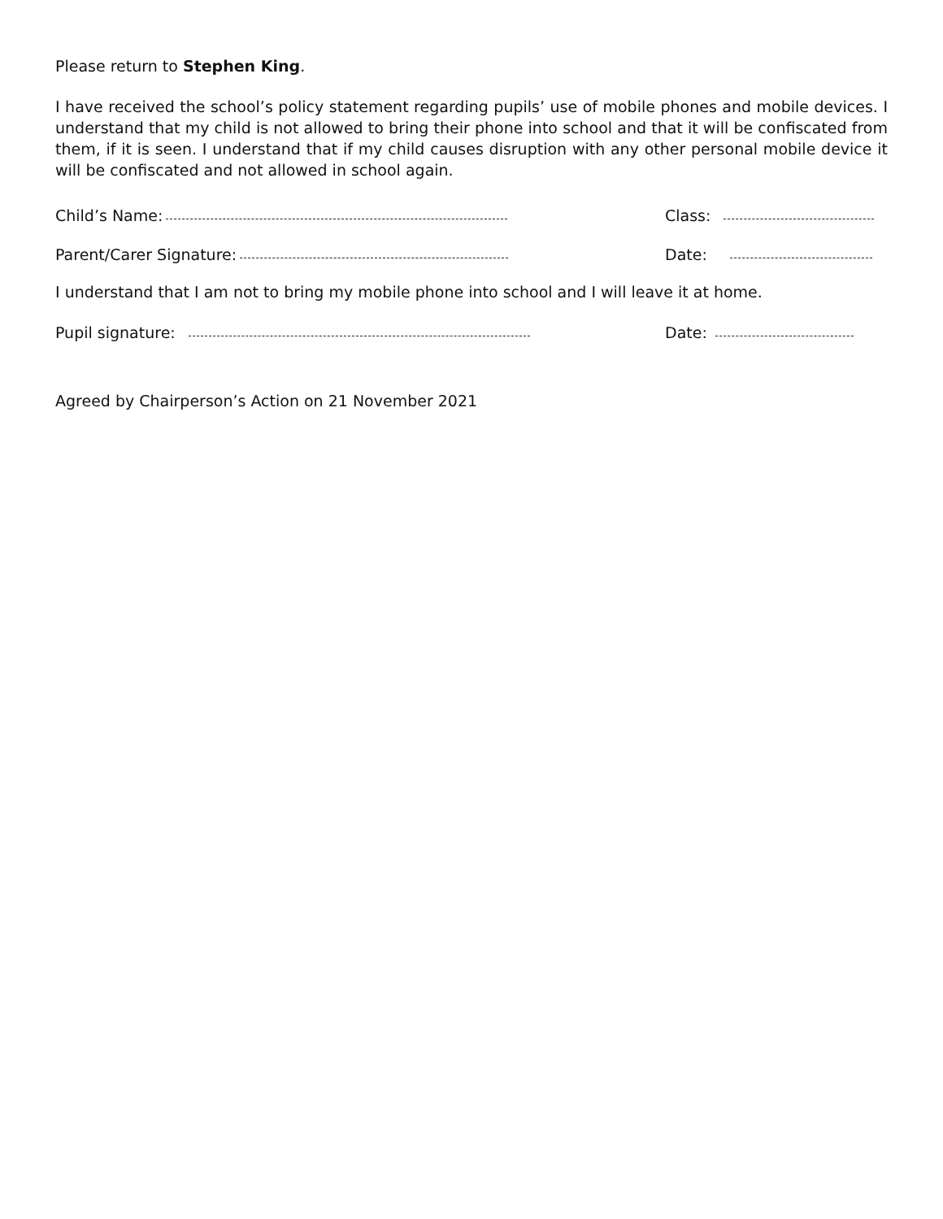Please return to Stephen King.
I have received the school’s policy statement regarding pupils’ use of mobile phones and mobile devices. I understand that my child is not allowed to bring their phone into school and that it will be confiscated from them, if it is seen. I understand that if my child causes disruption with any other personal mobile device it will be confiscated and not allowed in school again.
Child’s Name:
Class:
Parent/Carer Signature:
Date:
I understand that I am not to bring my mobile phone into school and I will leave it at home.
Pupil signature:
Date:
Agreed by Chairperson’s Action on 21 November 2021